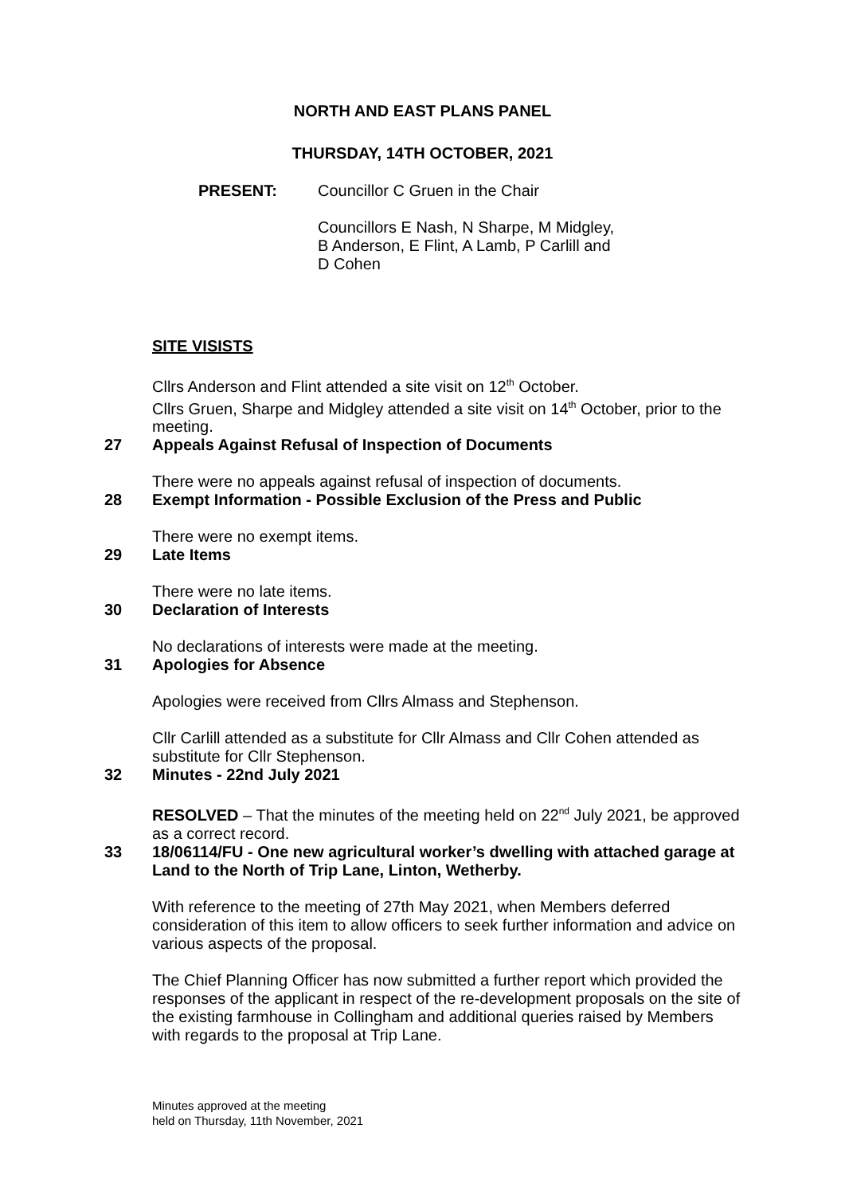NORTH AND EAST PLANS PANEL
THURSDAY, 14TH OCTOBER, 2021
PRESENT: Councillor C Gruen in the Chair
Councillors E Nash, N Sharpe, M Midgley,
B Anderson, E Flint, A Lamb, P Carlill and
D Cohen
SITE VISISTS
Cllrs Anderson and Flint attended a site visit on 12<sup>th</sup> October.
Cllrs Gruen, Sharpe and Midgley attended a site visit on 14<sup>th</sup> October, prior to the meeting.
27 Appeals Against Refusal of Inspection of Documents
There were no appeals against refusal of inspection of documents.
28 Exempt Information - Possible Exclusion of the Press and Public
There were no exempt items.
29 Late Items
There were no late items.
30 Declaration of Interests
No declarations of interests were made at the meeting.
31 Apologies for Absence
Apologies were received from Cllrs Almass and Stephenson.
Cllr Carlill attended as a substitute for Cllr Almass and Cllr Cohen attended as substitute for Cllr Stephenson.
32 Minutes - 22nd July 2021
RESOLVED – That the minutes of the meeting held on 22<sup>nd</sup> July 2021, be approved as a correct record.
33 18/06114/FU - One new agricultural worker’s dwelling with attached garage at Land to the North of Trip Lane, Linton, Wetherby.
With reference to the meeting of 27th May 2021, when Members deferred consideration of this item to allow officers to seek further information and advice on various aspects of the proposal.
The Chief Planning Officer has now submitted a further report which provided the responses of the applicant in respect of the re-development proposals on the site of the existing farmhouse in Collingham and additional queries raised by Members with regards to the proposal at Trip Lane.
Minutes approved at the meeting
held on Thursday, 11th November, 2021